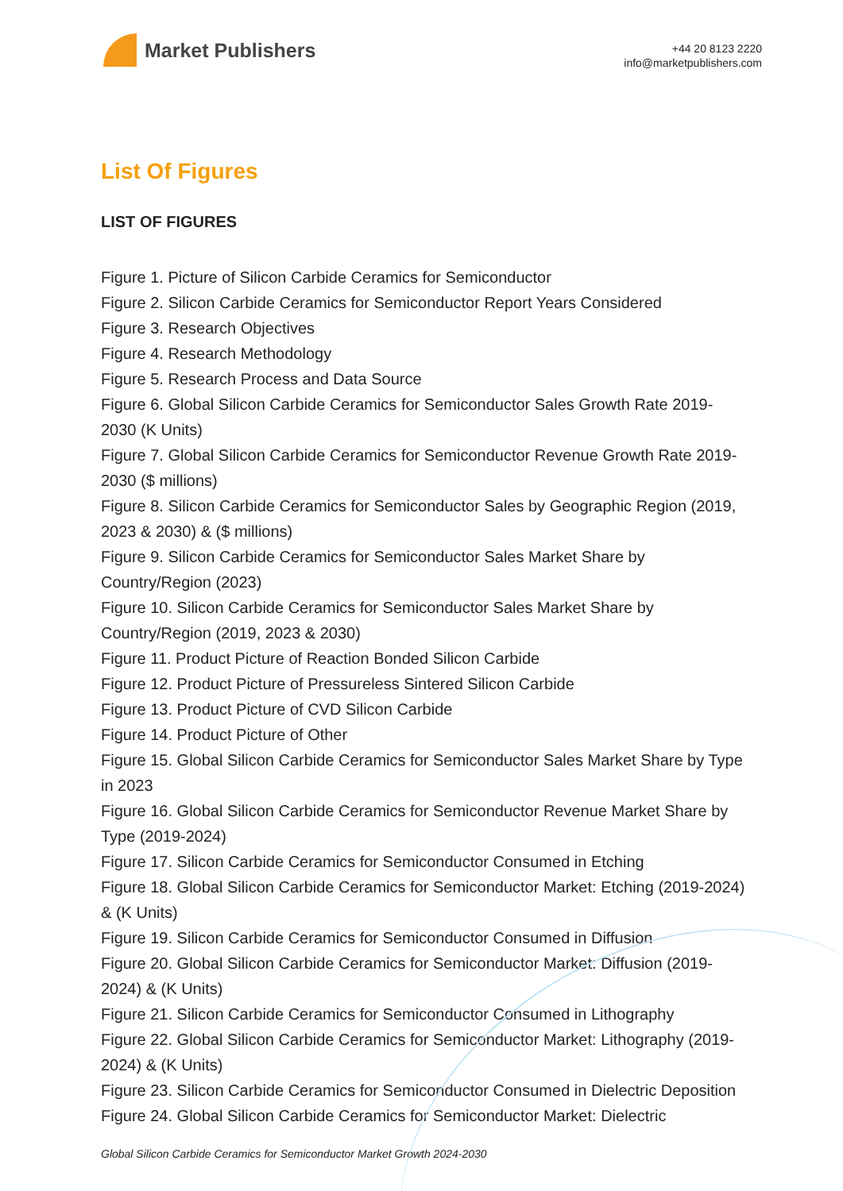Market Publishers
+44 20 8123 2220
info@marketpublishers.com
List Of Figures
LIST OF FIGURES
Figure 1. Picture of Silicon Carbide Ceramics for Semiconductor
Figure 2. Silicon Carbide Ceramics for Semiconductor Report Years Considered
Figure 3. Research Objectives
Figure 4. Research Methodology
Figure 5. Research Process and Data Source
Figure 6. Global Silicon Carbide Ceramics for Semiconductor Sales Growth Rate 2019-2030 (K Units)
Figure 7. Global Silicon Carbide Ceramics for Semiconductor Revenue Growth Rate 2019-2030 ($ millions)
Figure 8. Silicon Carbide Ceramics for Semiconductor Sales by Geographic Region (2019, 2023 & 2030) & ($ millions)
Figure 9. Silicon Carbide Ceramics for Semiconductor Sales Market Share by Country/Region (2023)
Figure 10. Silicon Carbide Ceramics for Semiconductor Sales Market Share by Country/Region (2019, 2023 & 2030)
Figure 11. Product Picture of Reaction Bonded Silicon Carbide
Figure 12. Product Picture of Pressureless Sintered Silicon Carbide
Figure 13. Product Picture of CVD Silicon Carbide
Figure 14. Product Picture of Other
Figure 15. Global Silicon Carbide Ceramics for Semiconductor Sales Market Share by Type in 2023
Figure 16. Global Silicon Carbide Ceramics for Semiconductor Revenue Market Share by Type (2019-2024)
Figure 17. Silicon Carbide Ceramics for Semiconductor Consumed in Etching
Figure 18. Global Silicon Carbide Ceramics for Semiconductor Market: Etching (2019-2024) & (K Units)
Figure 19. Silicon Carbide Ceramics for Semiconductor Consumed in Diffusion
Figure 20. Global Silicon Carbide Ceramics for Semiconductor Market: Diffusion (2019-2024) & (K Units)
Figure 21. Silicon Carbide Ceramics for Semiconductor Consumed in Lithography
Figure 22. Global Silicon Carbide Ceramics for Semiconductor Market: Lithography (2019-2024) & (K Units)
Figure 23. Silicon Carbide Ceramics for Semiconductor Consumed in Dielectric Deposition
Figure 24. Global Silicon Carbide Ceramics for Semiconductor Market: Dielectric
Global Silicon Carbide Ceramics for Semiconductor Market Growth 2024-2030